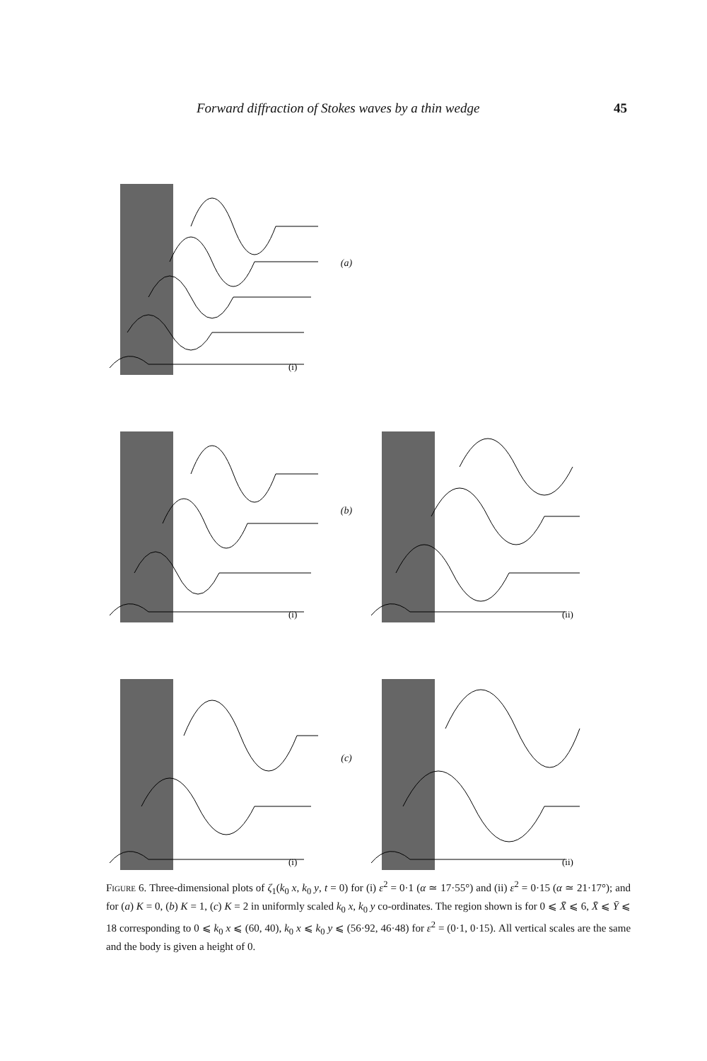Forward diffraction of Stokes waves by a thin wedge 45
(i)
(a)
(i)
(b)
(ii)
(i)
(c)
(ii)
Figure 6. Three-dimensional plots of ζ<sub>1</sub>(k<sub>0</sub> x, k<sub>0</sub> y, t = 0) for (i) ε<sup>2</sup> = 0·1 (α ≃ 17·55°) and (ii) ε<sup>2</sup> = 0·15 (α ≃ 21·17°); and for (a) K = 0, (b) K = 1, (c) K = 2 in uniformly scaled k<sub>0</sub> x, k<sub>0</sub> y co-ordinates. The region shown is for 0 ⩽ X̄ ⩽ 6, X̄ ⩽ Ȳ ⩽ 18 corresponding to 0 ⩽ k<sub>0</sub> x ⩽ (60, 40), k<sub>0</sub> x ⩽ k<sub>0</sub> y ⩽ (56·92, 46·48) for ε<sup>2</sup> = (0·1, 0·15). All vertical scales are the same and the body is given a height of 0.